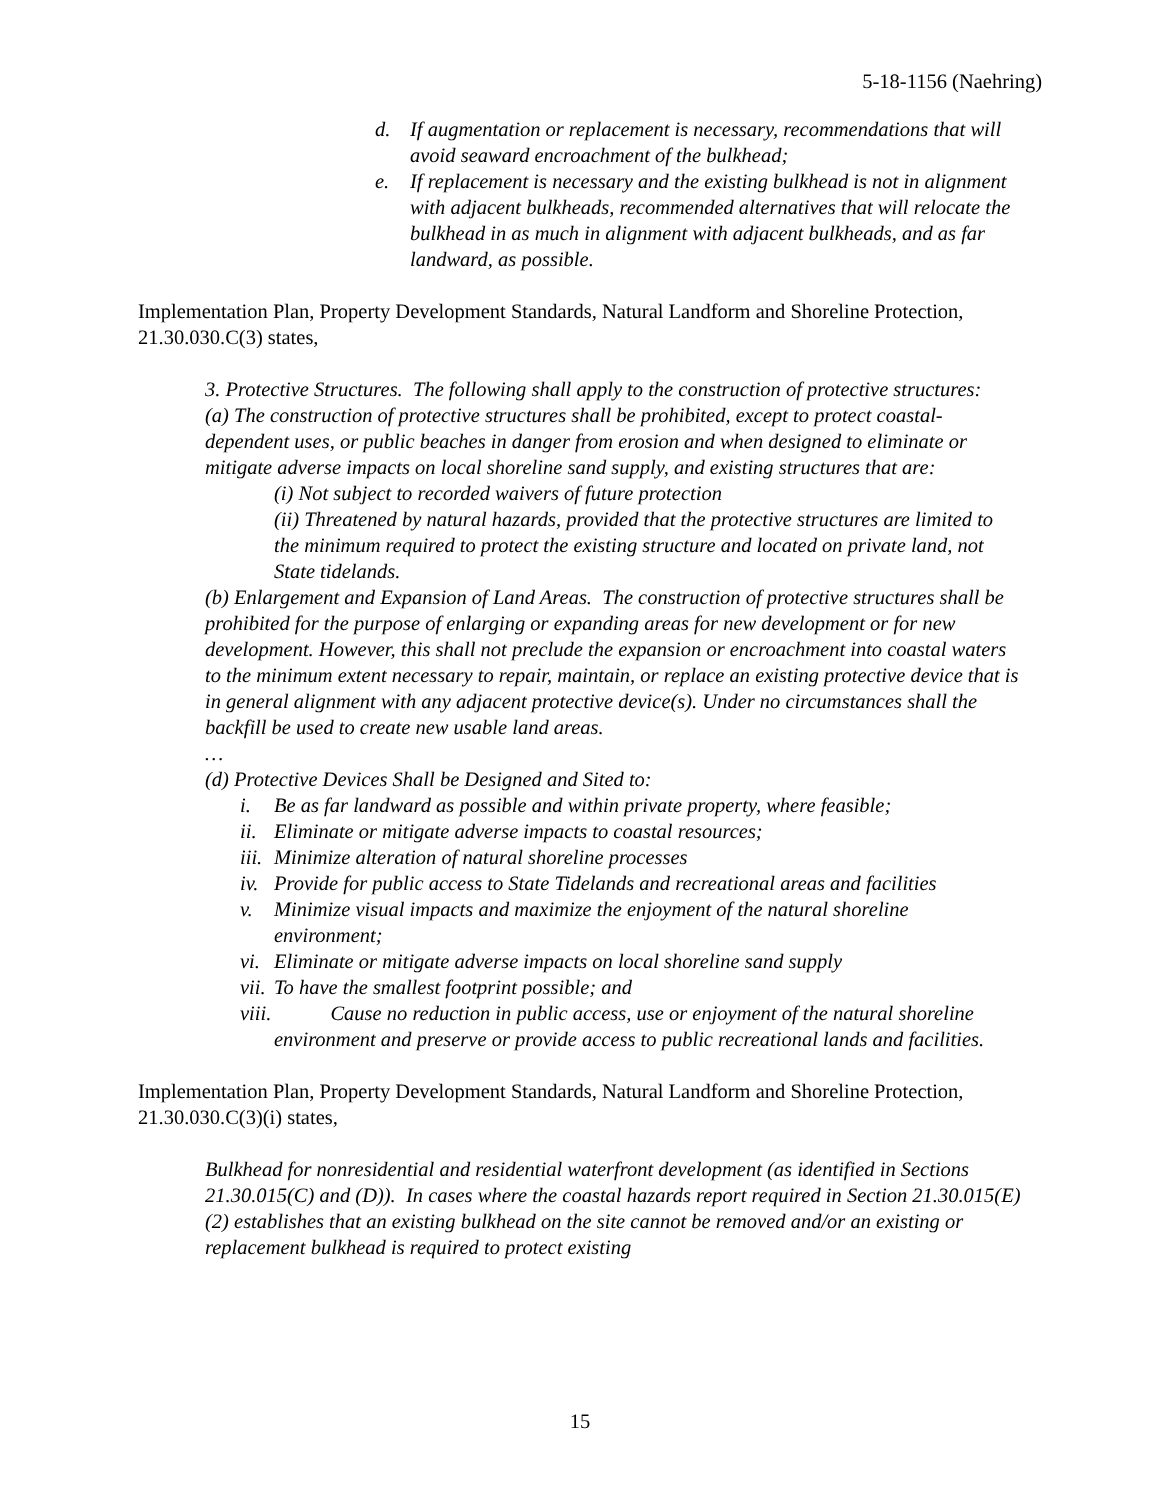5-18-1156 (Naehring)
d. If augmentation or replacement is necessary, recommendations that will avoid seaward encroachment of the bulkhead;
e. If replacement is necessary and the existing bulkhead is not in alignment with adjacent bulkheads, recommended alternatives that will relocate the bulkhead in as much in alignment with adjacent bulkheads, and as far landward, as possible.
Implementation Plan, Property Development Standards, Natural Landform and Shoreline Protection, 21.30.030.C(3) states,
3. Protective Structures. The following shall apply to the construction of protective structures:
(a) The construction of protective structures shall be prohibited, except to protect coastal-dependent uses, or public beaches in danger from erosion and when designed to eliminate or mitigate adverse impacts on local shoreline sand supply, and existing structures that are:
(i) Not subject to recorded waivers of future protection
(ii) Threatened by natural hazards, provided that the protective structures are limited to the minimum required to protect the existing structure and located on private land, not State tidelands.
(b) Enlargement and Expansion of Land Areas. The construction of protective structures shall be prohibited for the purpose of enlarging or expanding areas for new development or for new development. However, this shall not preclude the expansion or encroachment into coastal waters to the minimum extent necessary to repair, maintain, or replace an existing protective device that is in general alignment with any adjacent protective device(s). Under no circumstances shall the backfill be used to create new usable land areas.
…
(d) Protective Devices Shall be Designed and Sited to:
i. Be as far landward as possible and within private property, where feasible;
ii. Eliminate or mitigate adverse impacts to coastal resources;
iii. Minimize alteration of natural shoreline processes
iv. Provide for public access to State Tidelands and recreational areas and facilities
v. Minimize visual impacts and maximize the enjoyment of the natural shoreline environment;
vi. Eliminate or mitigate adverse impacts on local shoreline sand supply
vii. To have the smallest footprint possible; and
viii. Cause no reduction in public access, use or enjoyment of the natural shoreline environment and preserve or provide access to public recreational lands and facilities.
Implementation Plan, Property Development Standards, Natural Landform and Shoreline Protection, 21.30.030.C(3)(i) states,
Bulkhead for nonresidential and residential waterfront development (as identified in Sections 21.30.015(C) and (D)). In cases where the coastal hazards report required in Section 21.30.015(E)(2) establishes that an existing bulkhead on the site cannot be removed and/or an existing or replacement bulkhead is required to protect existing
15